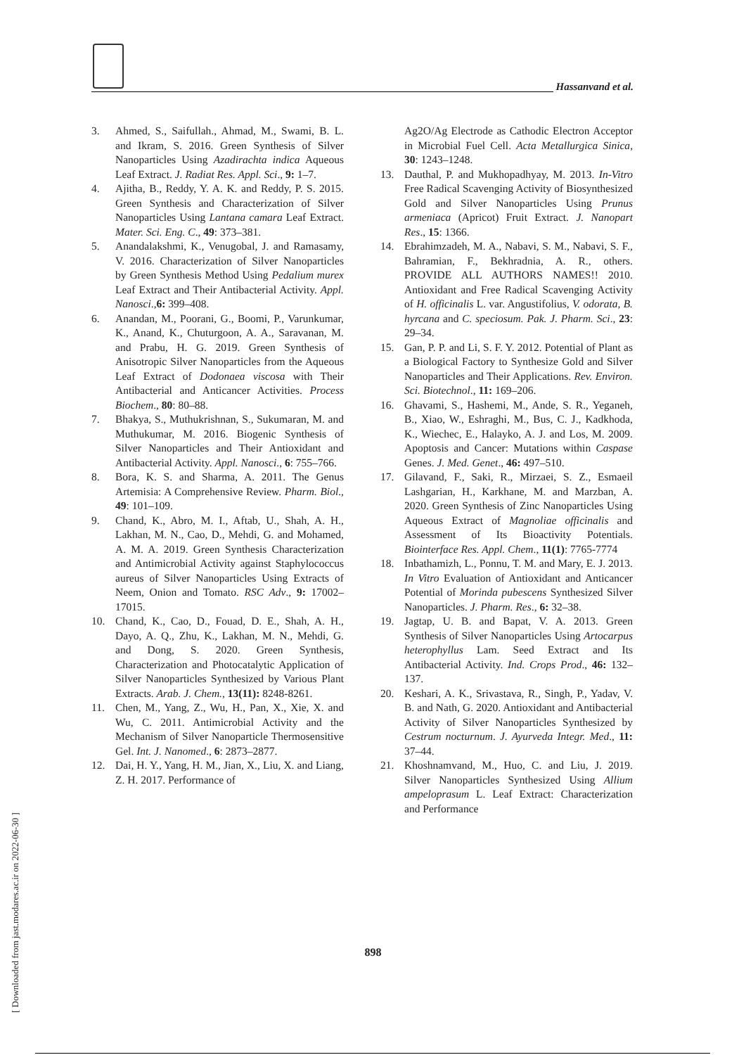Hassanvand et al.
3. Ahmed, S., Saifullah., Ahmad, M., Swami, B. L. and Ikram, S. 2016. Green Synthesis of Silver Nanoparticles Using Azadirachta indica Aqueous Leaf Extract. J. Radiat Res. Appl. Sci., 9: 1–7.
4. Ajitha, B., Reddy, Y. A. K. and Reddy, P. S. 2015. Green Synthesis and Characterization of Silver Nanoparticles Using Lantana camara Leaf Extract. Mater. Sci. Eng. C., 49: 373–381.
5. Anandalakshmi, K., Venugobal, J. and Ramasamy, V. 2016. Characterization of Silver Nanoparticles by Green Synthesis Method Using Pedalium murex Leaf Extract and Their Antibacterial Activity. Appl. Nanosci.,6: 399–408.
6. Anandan, M., Poorani, G., Boomi, P., Varunkumar, K., Anand, K., Chuturgoon, A. A., Saravanan, M. and Prabu, H. G. 2019. Green Synthesis of Anisotropic Silver Nanoparticles from the Aqueous Leaf Extract of Dodonaea viscosa with Their Antibacterial and Anticancer Activities. Process Biochem., 80: 80–88.
7. Bhakya, S., Muthukrishnan, S., Sukumaran, M. and Muthukumar, M. 2016. Biogenic Synthesis of Silver Nanoparticles and Their Antioxidant and Antibacterial Activity. Appl. Nanosci., 6: 755–766.
8. Bora, K. S. and Sharma, A. 2011. The Genus Artemisia: A Comprehensive Review. Pharm. Biol., 49: 101–109.
9. Chand, K., Abro, M. I., Aftab, U., Shah, A. H., Lakhan, M. N., Cao, D., Mehdi, G. and Mohamed, A. M. A. 2019. Green Synthesis Characterization and Antimicrobial Activity against Staphylococcus aureus of Silver Nanoparticles Using Extracts of Neem, Onion and Tomato. RSC Adv., 9: 17002–17015.
10. Chand, K., Cao, D., Fouad, D. E., Shah, A. H., Dayo, A. Q., Zhu, K., Lakhan, M. N., Mehdi, G. and Dong, S. 2020. Green Synthesis, Characterization and Photocatalytic Application of Silver Nanoparticles Synthesized by Various Plant Extracts. Arab. J. Chem., 13(11): 8248-8261.
11. Chen, M., Yang, Z., Wu, H., Pan, X., Xie, X. and Wu, C. 2011. Antimicrobial Activity and the Mechanism of Silver Nanoparticle Thermosensitive Gel. Int. J. Nanomed., 6: 2873–2877.
12. Dai, H. Y., Yang, H. M., Jian, X., Liu, X. and Liang, Z. H. 2017. Performance of
Ag2O/Ag Electrode as Cathodic Electron Acceptor in Microbial Fuel Cell. Acta Metallurgica Sinica, 30: 1243–1248.
13. Dauthal, P. and Mukhopadhyay, M. 2013. In-Vitro Free Radical Scavenging Activity of Biosynthesized Gold and Silver Nanoparticles Using Prunus armeniaca (Apricot) Fruit Extract. J. Nanopart Res., 15: 1366.
14. Ebrahimzadeh, M. A., Nabavi, S. M., Nabavi, S. F., Bahramian, F., Bekhradnia, A. R., others. PROVIDE ALL AUTHORS NAMES!! 2010. Antioxidant and Free Radical Scavenging Activity of H. officinalis L. var. Angustifolius, V. odorata, B. hyrcana and C. speciosum. Pak. J. Pharm. Sci., 23: 29–34.
15. Gan, P. P. and Li, S. F. Y. 2012. Potential of Plant as a Biological Factory to Synthesize Gold and Silver Nanoparticles and Their Applications. Rev. Environ. Sci. Biotechnol., 11: 169–206.
16. Ghavami, S., Hashemi, M., Ande, S. R., Yeganeh, B., Xiao, W., Eshraghi, M., Bus, C. J., Kadkhoda, K., Wiechec, E., Halayko, A. J. and Los, M. 2009. Apoptosis and Cancer: Mutations within Caspase Genes. J. Med. Genet., 46: 497–510.
17. Gilavand, F., Saki, R., Mirzaei, S. Z., Esmaeil Lashgarian, H., Karkhane, M. and Marzban, A. 2020. Green Synthesis of Zinc Nanoparticles Using Aqueous Extract of Magnoliae officinalis and Assessment of Its Bioactivity Potentials. Biointerface Res. Appl. Chem., 11(1): 7765-7774
18. Inbathamizh, L., Ponnu, T. M. and Mary, E. J. 2013. In Vitro Evaluation of Antioxidant and Anticancer Potential of Morinda pubescens Synthesized Silver Nanoparticles. J. Pharm. Res., 6: 32–38.
19. Jagtap, U. B. and Bapat, V. A. 2013. Green Synthesis of Silver Nanoparticles Using Artocarpus heterophyllus Lam. Seed Extract and Its Antibacterial Activity. Ind. Crops Prod., 46: 132–137.
20. Keshari, A. K., Srivastava, R., Singh, P., Yadav, V. B. and Nath, G. 2020. Antioxidant and Antibacterial Activity of Silver Nanoparticles Synthesized by Cestrum nocturnum. J. Ayurveda Integr. Med., 11: 37–44.
21. Khoshnamvand, M., Huo, C. and Liu, J. 2019. Silver Nanoparticles Synthesized Using Allium ampeloprasum L. Leaf Extract: Characterization and Performance
898
[ Downloaded from jast.modares.ac.ir on 2022-06-30 ]